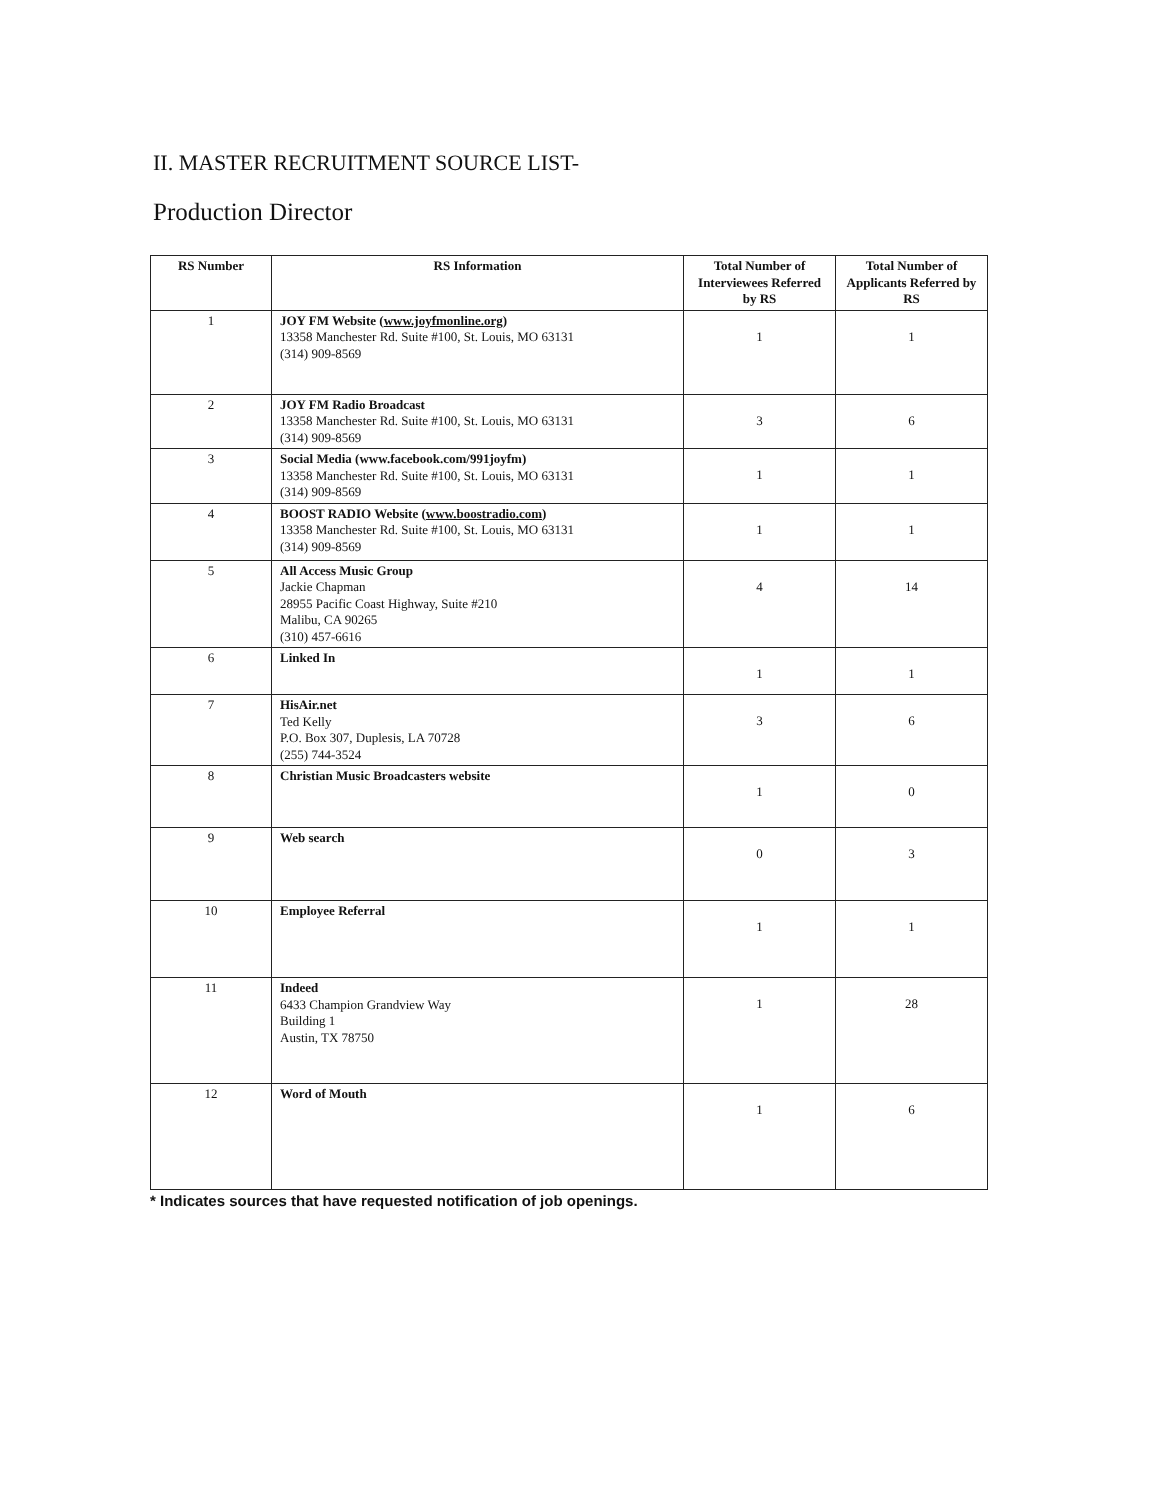II. MASTER RECRUITMENT SOURCE LIST-
Production Director
| RS Number | RS Information | Total Number of Interviewees Referred by RS | Total Number of Applicants Referred by RS |
| --- | --- | --- | --- |
| 1 | JOY FM Website ( www.joyfmonline.org ) 13358 Manchester Rd. Suite #100, St. Louis, MO 63131 (314) 909-8569 | 1 | 1 |
| 2 | JOY FM Radio Broadcast 13358 Manchester Rd. Suite #100, St. Louis, MO 63131 (314) 909-8569 | 3 | 6 |
| 3 | Social Media (www.facebook.com/991joyfm) 13358 Manchester Rd. Suite #100, St. Louis, MO 63131 (314) 909-8569 | 1 | 1 |
| 4 | BOOST RADIO Website ( www.boostradio.com ) 13358 Manchester Rd. Suite #100, St. Louis, MO 63131 (314) 909-8569 | 1 | 1 |
| 5 | All Access Music Group Jackie Chapman 28955 Pacific Coast Highway, Suite #210 Malibu, CA 90265 (310) 457-6616 | 4 | 14 |
| 6 | Linked In | 1 | 1 |
| 7 | HisAir.net Ted Kelly P.O. Box 307, Duplesis, LA 70728 (255) 744-3524 | 3 | 6 |
| 8 | Christian Music Broadcasters website | 1 | 0 |
| 9 | Web search | 0 | 3 |
| 10 | Employee Referral | 1 | 1 |
| 11 | Indeed 6433 Champion Grandview Way Building 1 Austin, TX 78750 | 1 | 28 |
| 12 | Word of Mouth | 1 | 6 |
* Indicates sources that have requested notification of job openings.